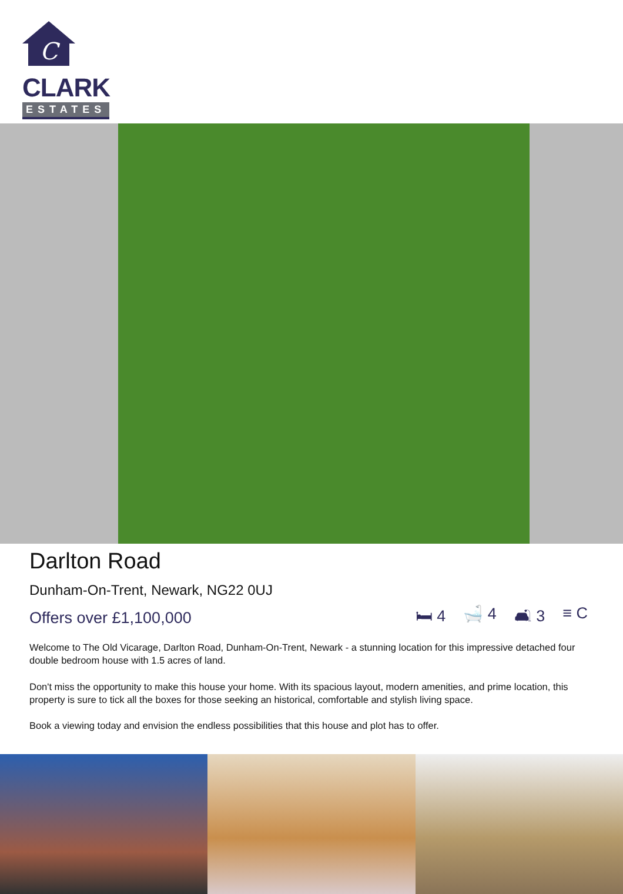C
CLARK
ESTATES
Darlton Road
Dunham-On-Trent, Newark, NG22 0UJ
Offers over £1,100,000 🛏 4 🛁 4 🛋 3 ≡ C
Welcome to The Old Vicarage, Darlton Road, Dunham-On-Trent, Newark - a stunning location for this impressive detached four double bedroom house with 1.5 acres of land.
Don't miss the opportunity to make this house your home. With its spacious layout, modern amenities, and prime location, this property is sure to tick all the boxes for those seeking an historical, comfortable and stylish living space.
Book a viewing today and envision the endless possibilities that this house and plot has to offer.